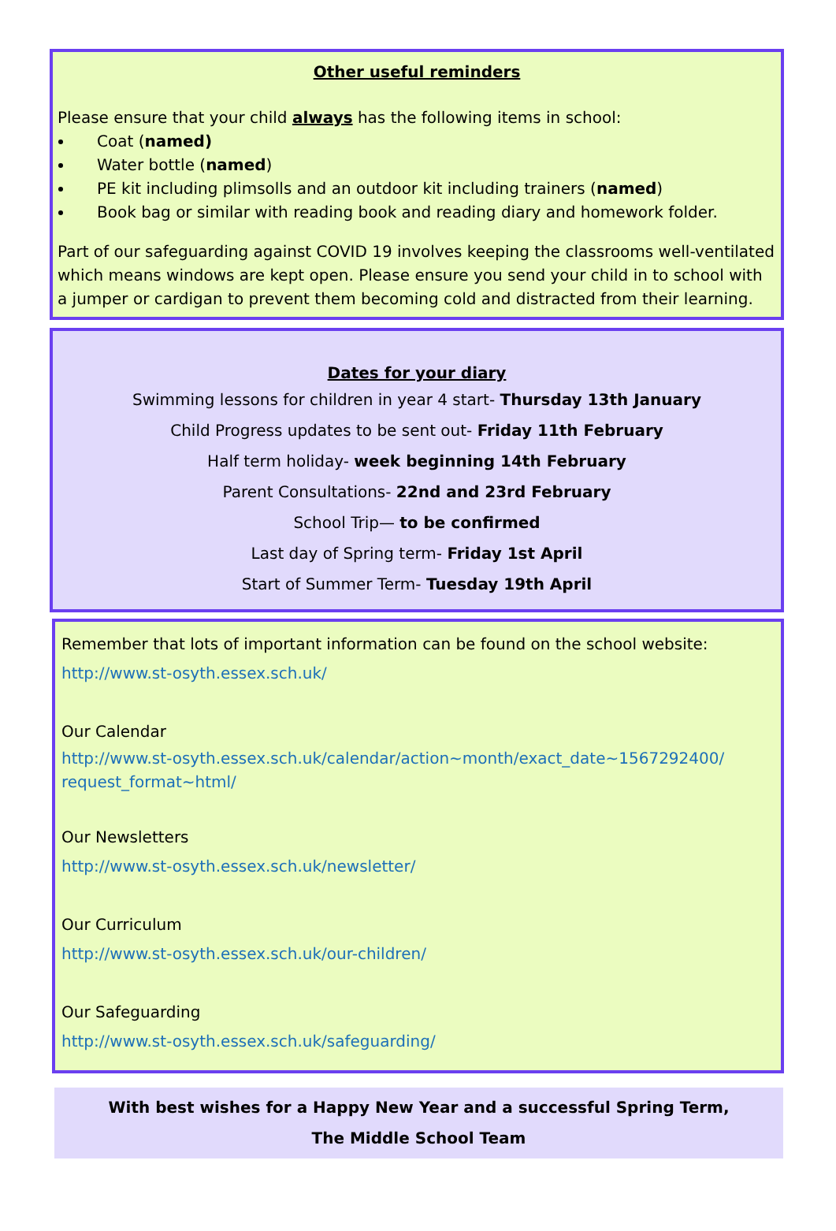Other useful reminders
Please ensure that your child always has the following items in school:
Coat (named)
Water bottle (named)
PE kit including plimsolls and an outdoor kit including trainers (named)
Book bag or similar with reading book and reading diary and homework folder.
Part of our safeguarding against COVID 19 involves keeping the classrooms well-ventilated which means windows are kept open. Please ensure you send your child in to school with a jumper or cardigan to prevent them becoming cold and distracted from their learning.
Dates for your diary
Swimming lessons for children in year 4 start- Thursday 13th January
Child Progress updates to be sent out- Friday 11th February
Half term holiday- week beginning 14th February
Parent Consultations- 22nd and 23rd February
School Trip— to be confirmed
Last day of Spring term- Friday 1st April
Start of Summer Term- Tuesday 19th April
Remember that lots of important information can be found on the school website:
http://www.st-osyth.essex.sch.uk/
Our Calendar
http://www.st-osyth.essex.sch.uk/calendar/action~month/exact_date~1567292400/ request_format~html/
Our Newsletters
http://www.st-osyth.essex.sch.uk/newsletter/
Our Curriculum
http://www.st-osyth.essex.sch.uk/our-children/
Our Safeguarding
http://www.st-osyth.essex.sch.uk/safeguarding/
With best wishes for a Happy New Year and a successful Spring Term,
The Middle School Team